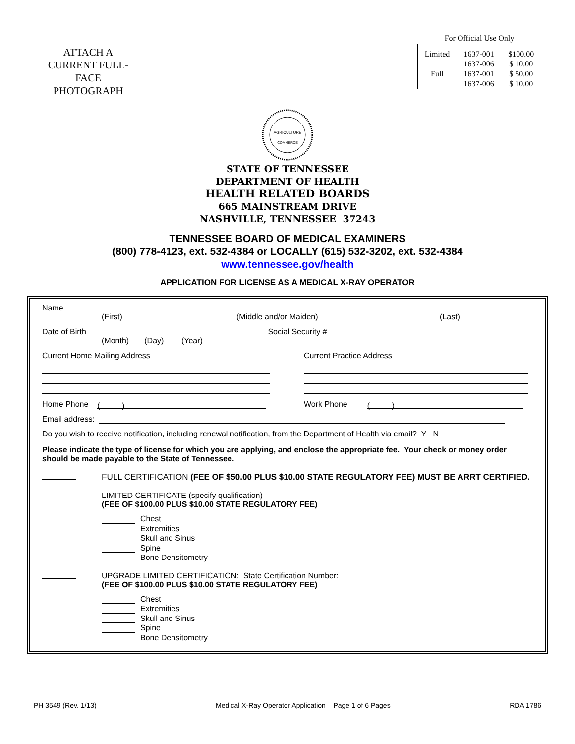ATTACH A
CURRENT FULL-
FACE
PHOTOGRAPH
For Official Use Only
| Limited | 1637-001 | $100.00 |
| | 1637-006 | $ 10.00 |
| Full | 1637-001 | $ 50.00 |
| | 1637-006 | $ 10.00 |
AGRICULTURE
COMMERCE
STATE OF TENNESSEE
DEPARTMENT OF HEALTH
HEALTH RELATED BOARDS
665 MAINSTREAM DRIVE
NASHVILLE, TENNESSEE 37243
TENNESSEE BOARD OF MEDICAL EXAMINERS
(800) 778-4123, ext. 532-4384 or LOCALLY (615) 532-3202, ext. 532-4384
www.tennessee.gov/health
APPLICATION FOR LICENSE AS A MEDICAL X-RAY OPERATOR
Name
(First) (Middle and/or Maiden) (Last)
Date of Birth Social Security #
(Month) (Day) (Year)
Current Home Mailing Address Current Practice Address
Home Phone ( )
Work Phone ( )
Email address:
Do you wish to receive notification, including renewal notification, from the Department of Health via email? Y N
Please indicate the type of license for which you are applying, and enclose the appropriate fee. Your check or money order should be made payable to the State of Tennessee.
FULL CERTIFICATION (FEE OF $50.00 PLUS $10.00 STATE REGULATORY FEE) MUST BE ARRT CERTIFIED.
LIMITED CERTIFICATE (specify qualification)
(FEE OF $100.00 PLUS $10.00 STATE REGULATORY FEE)
Chest
Extremities
Skull and Sinus
Spine
Bone Densitometry
UPGRADE LIMITED CERTIFICATION: State Certification Number:
(FEE OF $100.00 PLUS $10.00 STATE REGULATORY FEE)
Chest
Extremities
Skull and Sinus
Spine
Bone Densitometry
PH 3549 (Rev. 1/13) Medical X-Ray Operator Application – Page 1 of 6 Pages RDA 1786